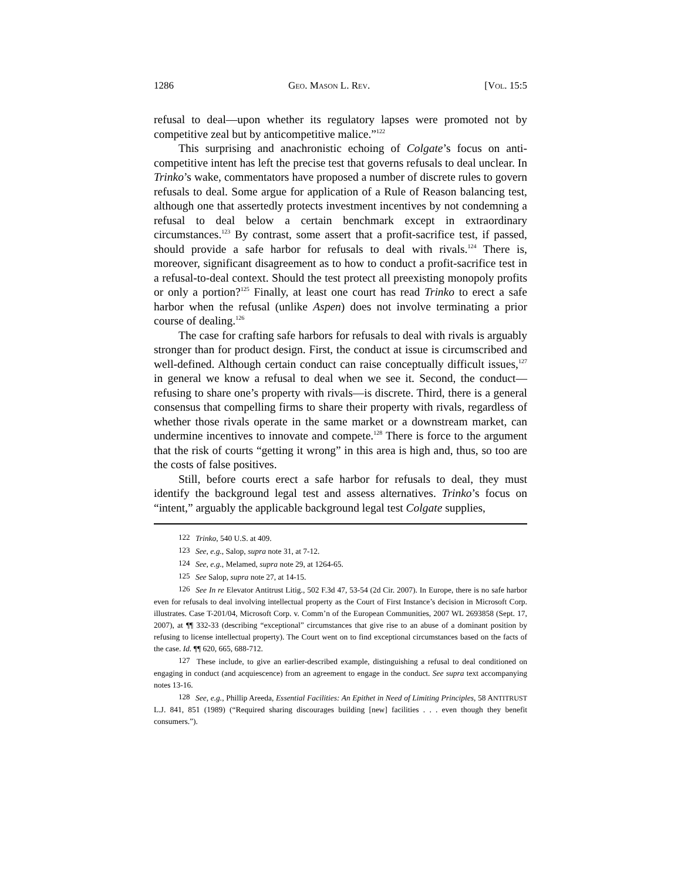1286 GEO. MASON L. REV. [VOL. 15:5
refusal to deal—upon whether its regulatory lapses were promoted not by competitive zeal but by anticompetitive malice.”<sup>122</sup>
This surprising and anachronistic echoing of Colgate’s focus on anti­competitive intent has left the precise test that governs refusals to deal un­clear. In Trinko’s wake, commentators have proposed a number of discrete rules to govern refusals to deal. Some argue for application of a Rule of Reason balancing test, although one that assertedly protects investment incentives by not condemning a refusal to deal below a certain benchmark except in extraordinary circumstances.<sup>123</sup> By contrast, some assert that a profit-sacrifice test, if passed, should provide a safe harbor for refusals to deal with rivals.<sup>124</sup> There is, moreover, significant disagreement as to how to conduct a profit-sacrifice test in a refusal-to-deal context. Should the test protect all preexisting monopoly profits or only a portion?<sup>125</sup> Finally, at least one court has read Trinko to erect a safe harbor when the refusal (unlike Aspen) does not involve terminating a prior course of dealing.<sup>126</sup>
The case for crafting safe harbors for refusals to deal with rivals is ar­guably stronger than for product design. First, the conduct at issue is cir­cumscribed and well-defined. Although certain conduct can raise conceptu­ally difficult issues,<sup>127</sup> in general we know a refusal to deal when we see it. Second, the conduct—refusing to share one’s property with rivals—is dis­crete. Third, there is a general consensus that compelling firms to share their property with rivals, regardless of whether those rivals operate in the same market or a downstream market, can undermine incentives to innovate and compete.<sup>128</sup> There is force to the argument that the risk of courts “get­ting it wrong” in this area is high and, thus, so too are the costs of false positives.
Still, before courts erect a safe harbor for refusals to deal, they must identify the background legal test and assess alternatives. Trinko’s focus on “intent,” arguably the applicable background legal test Colgate supplies,
122 Trinko, 540 U.S. at 409.
123 See, e.g., Salop, supra note 31, at 7-12.
124 See, e.g., Melamed, supra note 29, at 1264-65.
125 See Salop, supra note 27, at 14-15.
126 See In re Elevator Antitrust Litig., 502 F.3d 47, 53-54 (2d Cir. 2007). In Europe, there is no safe harbor even for refusals to deal involving intellectual property as the Court of First Instance’s decision in Microsoft Corp. illustrates. Case T-201/04, Microsoft Corp. v. Comm’n of the European Communities, 2007 WL 2693858 (Sept. 17, 2007), at ¶¶ 332-33 (describing “exceptional” circum­stances that give rise to an abuse of a dominant position by refusing to license intellectual property). The Court went on to find exceptional circumstances based on the facts of the case. Id. ¶¶ 620, 665, 688-712.
127 These include, to give an earlier-described example, distinguishing a refusal to deal conditioned on engaging in conduct (and acquiescence) from an agreement to engage in the conduct. See supra text accompanying notes 13-16.
128 See, e.g., Phillip Areeda, Essential Facilities: An Epithet in Need of Limiting Principles, 58 ANTITRUST L.J. 841, 851 (1989) (“Required sharing discourages building [new] facilities . . . even though they benefit consumers.”).